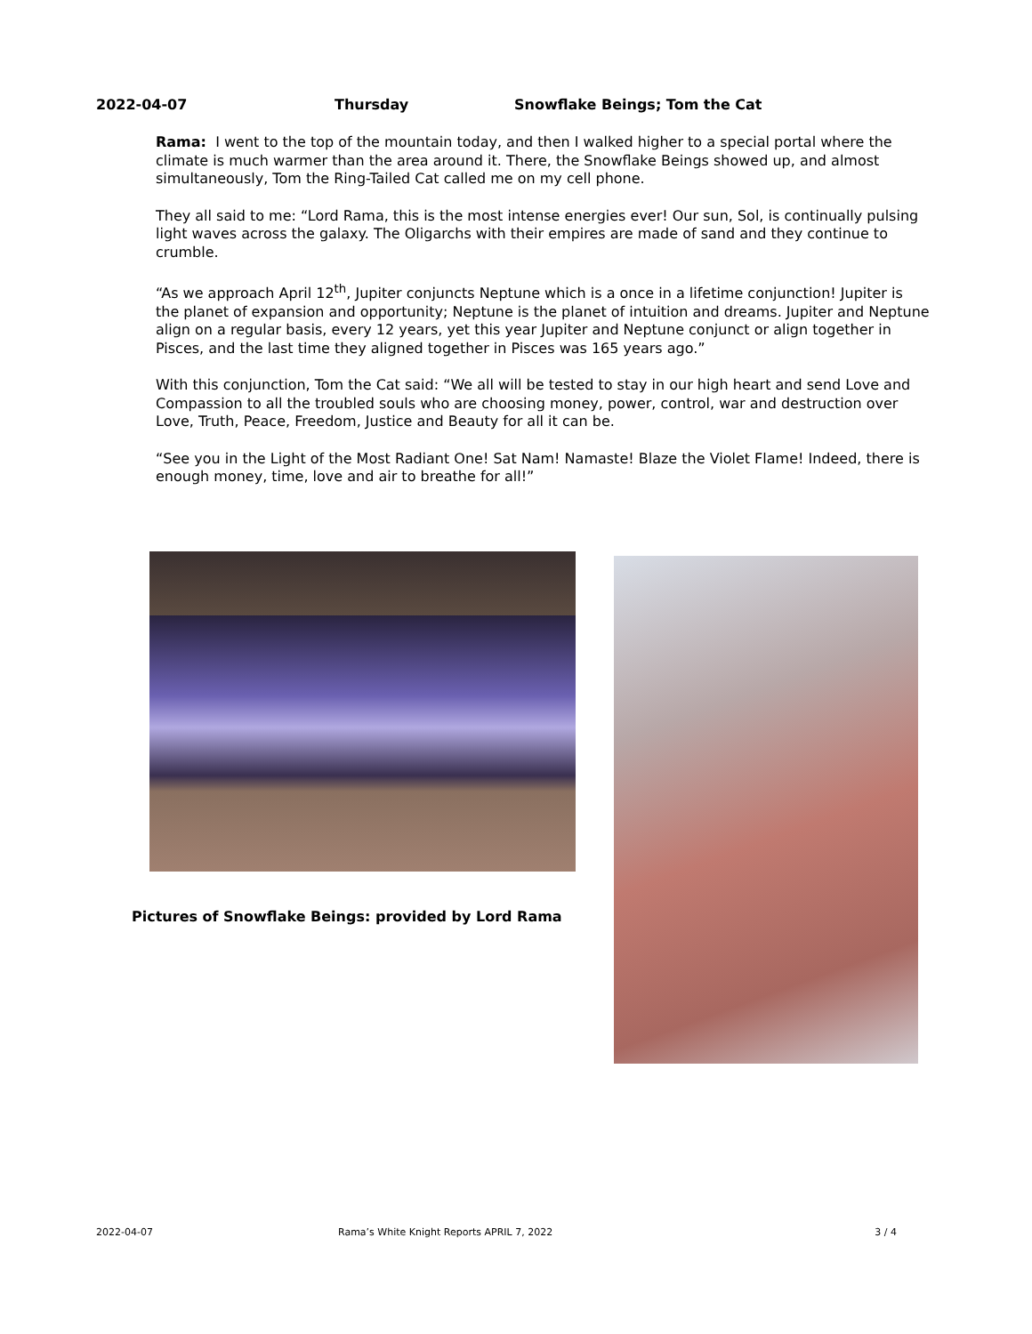2022-04-07 Thursday Snowflake Beings; Tom the Cat
Rama: I went to the top of the mountain today, and then I walked higher to a special portal where the climate is much warmer than the area around it. There, the Snowflake Beings showed up, and almost simultaneously, Tom the Ring-Tailed Cat called me on my cell phone.
They all said to me: “Lord Rama, this is the most intense energies ever! Our sun, Sol, is continually pulsing light waves across the galaxy. The Oligarchs with their empires are made of sand and they continue to crumble.
“As we approach April 12<sup>th</sup>, Jupiter conjuncts Neptune which is a once in a lifetime conjunction! Jupiter is the planet of expansion and opportunity; Neptune is the planet of intuition and dreams. Jupiter and Neptune align on a regular basis, every 12 years, yet this year Jupiter and Neptune conjunct or align together in Pisces, and the last time they aligned together in Pisces was 165 years ago.”
With this conjunction, Tom the Cat said: “We all will be tested to stay in our high heart and send Love and Compassion to all the troubled souls who are choosing money, power, control, war and destruction over Love, Truth, Peace, Freedom, Justice and Beauty for all it can be.
“See you in the Light of the Most Radiant One! Sat Nam! Namaste! Blaze the Violet Flame! Indeed, there is enough money, time, love and air to breathe for all!”
Pictures of Snowflake Beings: provided by Lord Rama
2022-04-07 Rama’s White Knight Reports APRIL 7, 2022 3 / 4